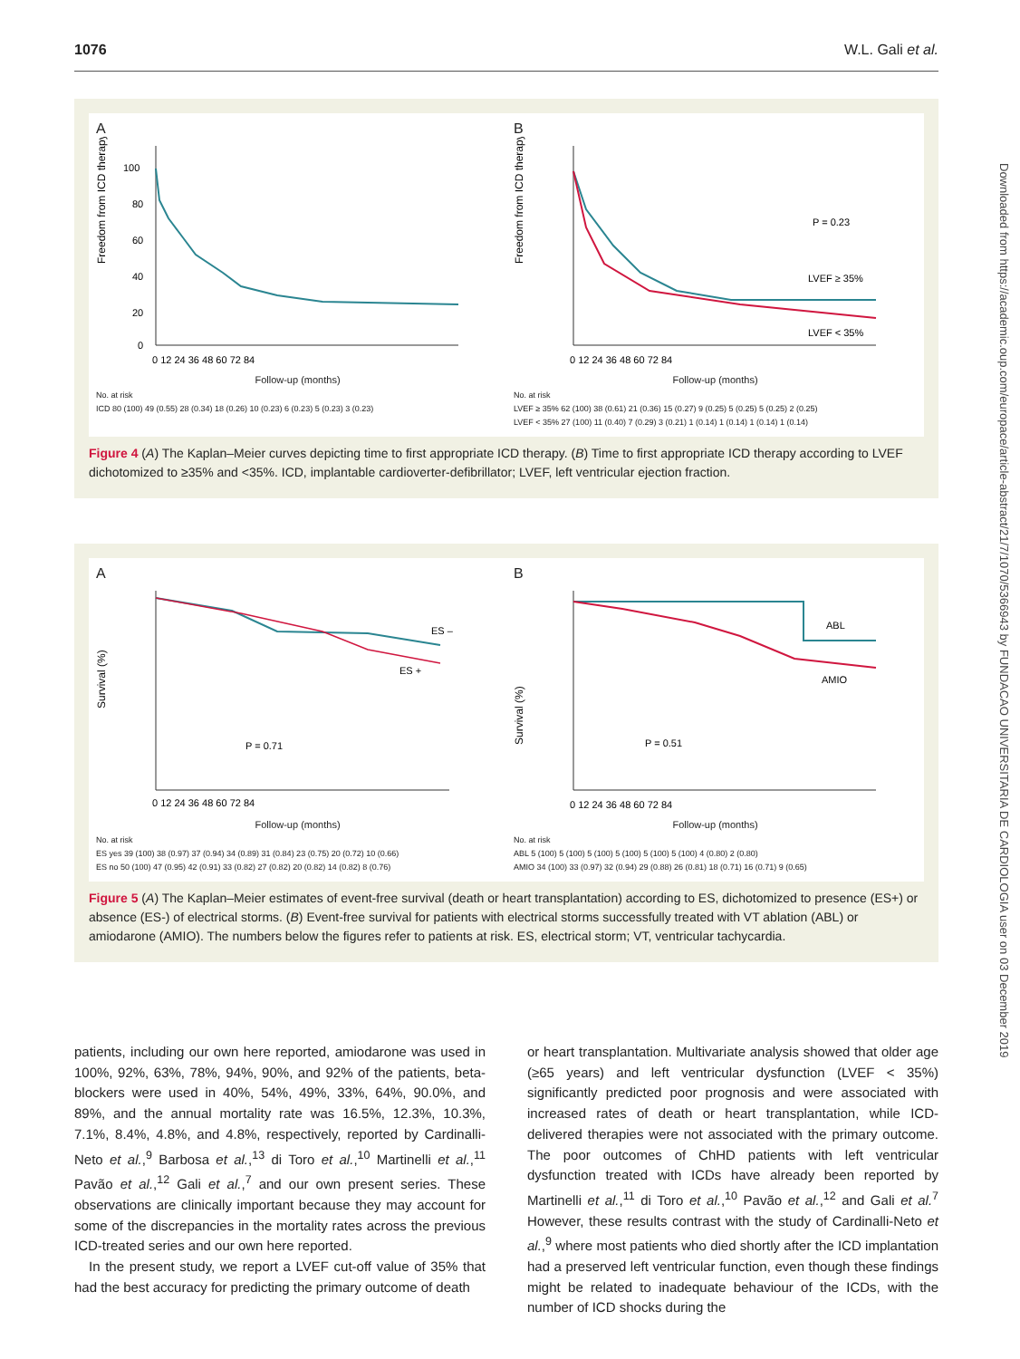1076 W.L. Gali et al.
Downloaded from https://academic.oup.com/europace/article-abstract/21/7/1070/5366943 by FUNDACAO UNIVERSITARIA DE CARDIOLOGIA user on 03 December 2019
A
Freedom from ICD therapy (%)
100
80
60
40
20
0
0 12 24 36 48 60 72 84
Follow-up (months)
No. at risk
ICD 80 (100) 49 (0.55) 28 (0.34) 18 (0.26) 10 (0.23) 6 (0.23) 5 (0.23) 3 (0.23)
B
Freedom from ICD therapy (%)
P = 0.23
LVEF ≥ 35%
LVEF < 35%
0 12 24 36 48 60 72 84
Follow-up (months)
No. at risk
LVEF ≥ 35% 62 (100) 38 (0.61) 21 (0.36) 15 (0.27) 9 (0.25) 5 (0.25) 5 (0.25) 2 (0.25)
LVEF < 35% 27 (100) 11 (0.40) 7 (0.29) 3 (0.21) 1 (0.14) 1 (0.14) 1 (0.14) 1 (0.14)
Figure 4 (A) The Kaplan–Meier curves depicting time to first appropriate ICD therapy. (B) Time to first appropriate ICD therapy according to LVEF dichotomized to ≥35% and <35%. ICD, implantable cardioverter-defibrillator; LVEF, left ventricular ejection fraction.
A
Survival (%)
ES –
ES +
P = 0.71
0 12 24 36 48 60 72 84
Follow-up (months)
No. at risk
ES yes 39 (100) 38 (0.97) 37 (0.94) 34 (0.89) 31 (0.84) 23 (0.75) 20 (0.72) 10 (0.66)
ES no 50 (100) 47 (0.95) 42 (0.91) 33 (0.82) 27 (0.82) 20 (0.82) 14 (0.82) 8 (0.76)
B
Survival (%)
ABL
AMIO
P = 0.51
0 12 24 36 48 60 72 84
Follow-up (months)
No. at risk
ABL 5 (100) 5 (100) 5 (100) 5 (100) 5 (100) 5 (100) 4 (0.80) 2 (0.80)
AMIO 34 (100) 33 (0.97) 32 (0.94) 29 (0.88) 26 (0.81) 18 (0.71) 16 (0.71) 9 (0.65)
Figure 5 (A) The Kaplan–Meier estimates of event-free survival (death or heart transplantation) according to ES, dichotomized to presence (ES+) or absence (ES-) of electrical storms. (B) Event-free survival for patients with electrical storms successfully treated with VT ablation (ABL) or amiodarone (AMIO). The numbers below the figures refer to patients at risk. ES, electrical storm; VT, ventricular tachycardia.
patients, including our own here reported, amiodarone was used in 100%, 92%, 63%, 78%, 94%, 90%, and 92% of the patients, beta-blockers were used in 40%, 54%, 49%, 33%, 64%, 90.0%, and 89%, and the annual mortality rate was 16.5%, 12.3%, 10.3%, 7.1%, 8.4%, 4.8%, and 4.8%, respectively, reported by Cardinalli-Neto et al.,<sup>9</sup> Barbosa et al.,<sup>13</sup> di Toro et al.,<sup>10</sup> Martinelli et al.,<sup>11</sup> Pavão et al.,<sup>12</sup> Gali et al.,<sup>7</sup> and our own present series. These observations are clinically important because they may account for some of the discrepancies in the mortality rates across the previous ICD-treated series and our own here reported.
In the present study, we report a LVEF cut-off value of 35% that had the best accuracy for predicting the primary outcome of death
or heart transplantation. Multivariate analysis showed that older age (≥65 years) and left ventricular dysfunction (LVEF < 35%) significantly predicted poor prognosis and were associated with increased rates of death or heart transplantation, while ICD-delivered therapies were not associated with the primary outcome. The poor outcomes of ChHD patients with left ventricular dysfunction treated with ICDs have already been reported by Martinelli et al.,<sup>11</sup> di Toro et al.,<sup>10</sup> Pavão et al.,<sup>12</sup> and Gali et al.<sup>7</sup> However, these results contrast with the study of Cardinalli-Neto et al.,<sup>9</sup> where most patients who died shortly after the ICD implantation had a preserved left ventricular function, even though these findings might be related to inadequate behaviour of the ICDs, with the number of ICD shocks during the